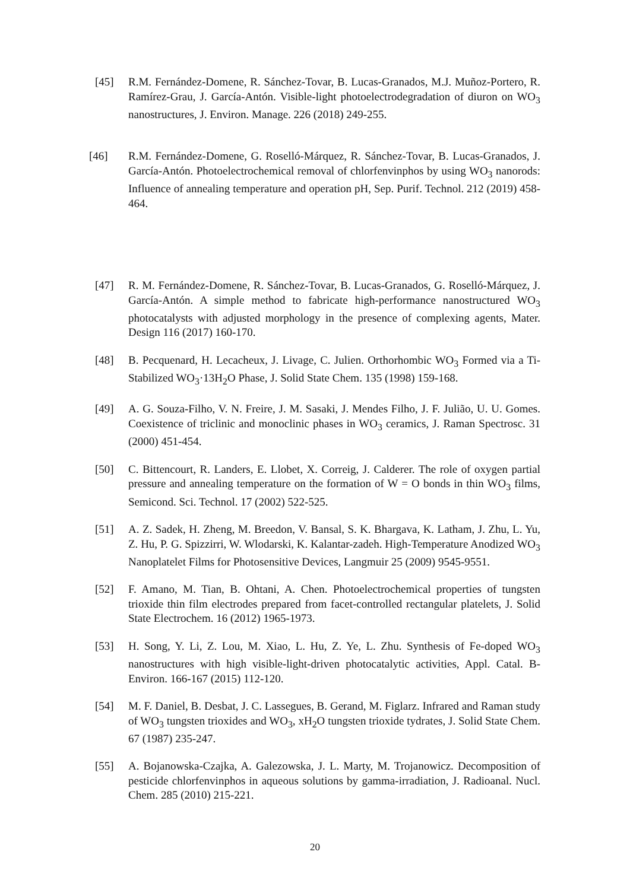[45] R.M. Fernández-Domene, R. Sánchez-Tovar, B. Lucas-Granados, M.J. Muñoz-Portero, R. Ramírez-Grau, J. García-Antón. Visible-light photoelectrodegradation of diuron on WO<sub>3</sub> nanostructures, J. Environ. Manage. 226 (2018) 249-255.
[46] R.M. Fernández-Domene, G. Roselló-Márquez, R. Sánchez-Tovar, B. Lucas-Granados, J. García-Antón. Photoelectrochemical removal of chlorfenvinphos by using WO<sub>3</sub> nanorods: Influence of annealing temperature and operation pH, Sep. Purif. Technol. 212 (2019) 458-464.
[47] R. M. Fernández-Domene, R. Sánchez-Tovar, B. Lucas-Granados, G. Roselló-Márquez, J. García-Antón. A simple method to fabricate high-performance nanostructured WO<sub>3</sub> photocatalysts with adjusted morphology in the presence of complexing agents, Mater. Design 116 (2017) 160-170.
[48] B. Pecquenard, H. Lecacheux, J. Livage, C. Julien. Orthorhombic WO<sub>3</sub> Formed via a Ti-Stabilized WO<sub>3</sub>·13H<sub>2</sub>O Phase, J. Solid State Chem. 135 (1998) 159-168.
[49] A. G. Souza-Filho, V. N. Freire, J. M. Sasaki, J. Mendes Filho, J. F. Julião, U. U. Gomes. Coexistence of triclinic and monoclinic phases in WO<sub>3</sub> ceramics, J. Raman Spectrosc. 31 (2000) 451-454.
[50] C. Bittencourt, R. Landers, E. Llobet, X. Correig, J. Calderer. The role of oxygen partial pressure and annealing temperature on the formation of W = O bonds in thin WO<sub>3</sub> films, Semicond. Sci. Technol. 17 (2002) 522-525.
[51] A. Z. Sadek, H. Zheng, M. Breedon, V. Bansal, S. K. Bhargava, K. Latham, J. Zhu, L. Yu, Z. Hu, P. G. Spizzirri, W. Wlodarski, K. Kalantar-zadeh. High-Temperature Anodized WO<sub>3</sub> Nanoplatelet Films for Photosensitive Devices, Langmuir 25 (2009) 9545-9551.
[52] F. Amano, M. Tian, B. Ohtani, A. Chen. Photoelectrochemical properties of tungsten trioxide thin film electrodes prepared from facet-controlled rectangular platelets, J. Solid State Electrochem. 16 (2012) 1965-1973.
[53] H. Song, Y. Li, Z. Lou, M. Xiao, L. Hu, Z. Ye, L. Zhu. Synthesis of Fe-doped WO<sub>3</sub> nanostructures with high visible-light-driven photocatalytic activities, Appl. Catal. B-Environ. 166-167 (2015) 112-120.
[54] M. F. Daniel, B. Desbat, J. C. Lassegues, B. Gerand, M. Figlarz. Infrared and Raman study of WO<sub>3</sub> tungsten trioxides and WO<sub>3</sub>, xH<sub>2</sub>O tungsten trioxide tydrates, J. Solid State Chem. 67 (1987) 235-247.
[55] A. Bojanowska-Czajka, A. Galezowska, J. L. Marty, M. Trojanowicz. Decomposition of pesticide chlorfenvinphos in aqueous solutions by gamma-irradiation, J. Radioanal. Nucl. Chem. 285 (2010) 215-221.
20